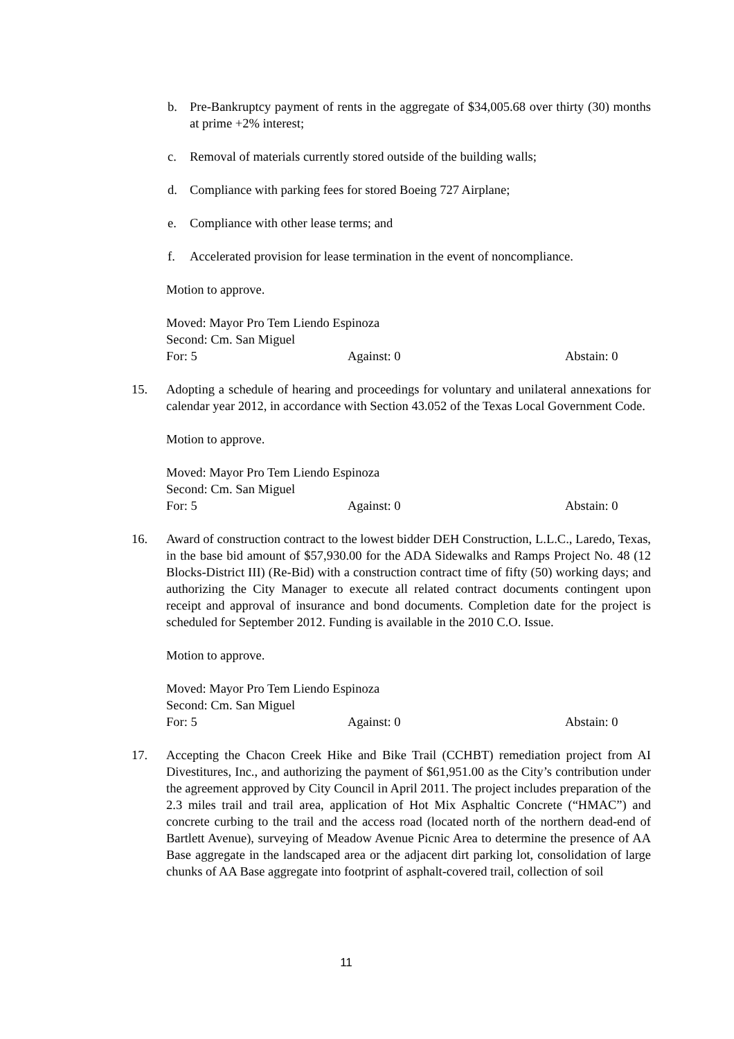b. Pre-Bankruptcy payment of rents in the aggregate of $34,005.68 over thirty (30) months at prime +2% interest;
c. Removal of materials currently stored outside of the building walls;
d. Compliance with parking fees for stored Boeing 727 Airplane;
e. Compliance with other lease terms; and
f. Accelerated provision for lease termination in the event of noncompliance.
Motion to approve.
Moved: Mayor Pro Tem Liendo Espinoza
Second: Cm. San Miguel
For: 5 Against: 0 Abstain: 0
15. Adopting a schedule of hearing and proceedings for voluntary and unilateral annexations for calendar year 2012, in accordance with Section 43.052 of the Texas Local Government Code.
Motion to approve.
Moved: Mayor Pro Tem Liendo Espinoza
Second: Cm. San Miguel
For: 5 Against: 0 Abstain: 0
16. Award of construction contract to the lowest bidder DEH Construction, L.L.C., Laredo, Texas, in the base bid amount of $57,930.00 for the ADA Sidewalks and Ramps Project No. 48 (12 Blocks-District III) (Re-Bid) with a construction contract time of fifty (50) working days; and authorizing the City Manager to execute all related contract documents contingent upon receipt and approval of insurance and bond documents. Completion date for the project is scheduled for September 2012. Funding is available in the 2010 C.O. Issue.
Motion to approve.
Moved: Mayor Pro Tem Liendo Espinoza
Second: Cm. San Miguel
For: 5 Against: 0 Abstain: 0
17. Accepting the Chacon Creek Hike and Bike Trail (CCHBT) remediation project from AI Divestitures, Inc., and authorizing the payment of $61,951.00 as the City’s contribution under the agreement approved by City Council in April 2011. The project includes preparation of the 2.3 miles trail and trail area, application of Hot Mix Asphaltic Concrete (“HMAC”) and concrete curbing to the trail and the access road (located north of the northern dead-end of Bartlett Avenue), surveying of Meadow Avenue Picnic Area to determine the presence of AA Base aggregate in the landscaped area or the adjacent dirt parking lot, consolidation of large chunks of AA Base aggregate into footprint of asphalt-covered trail, collection of soil
11